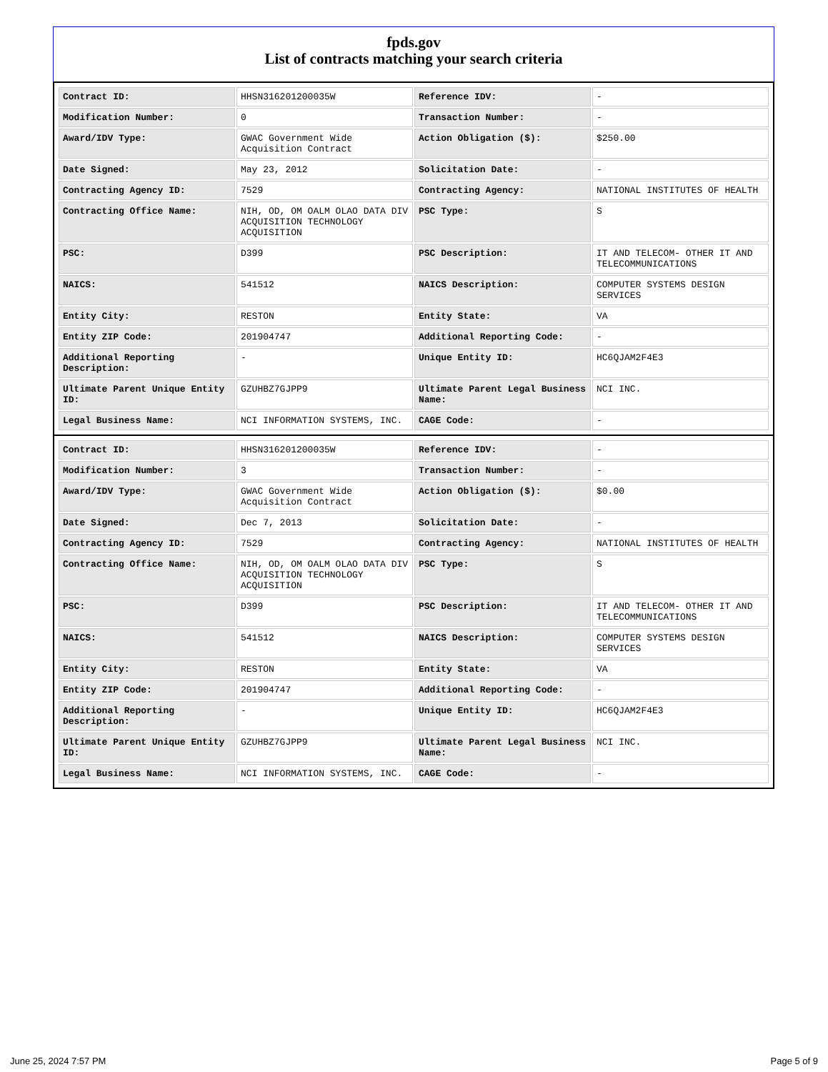fpds.gov
List of contracts matching your search criteria
| Contract ID: | HHSN316201200035W | Reference IDV: | - |
| Modification Number: | 0 | Transaction Number: | - |
| Award/IDV Type: | GWAC Government Wide Acquisition Contract | Action Obligation ($): | $250.00 |
| Date Signed: | May 23, 2012 | Solicitation Date: | - |
| Contracting Agency ID: | 7529 | Contracting Agency: | NATIONAL INSTITUTES OF HEALTH |
| Contracting Office Name: | NIH, OD, OM OALM OLAO DATA DIV ACQUISITION TECHNOLOGY ACQUISITION | PSC Type: | S |
| PSC: | D399 | PSC Description: | IT AND TELECOM- OTHER IT AND TELECOMMUNICATIONS |
| NAICS: | 541512 | NAICS Description: | COMPUTER SYSTEMS DESIGN SERVICES |
| Entity City: | RESTON | Entity State: | VA |
| Entity ZIP Code: | 201904747 | Additional Reporting Code: | - |
| Additional Reporting Description: | - | Unique Entity ID: | HC6QJAM2F4E3 |
| Ultimate Parent Unique Entity ID: | GZUHBZ7GJPP9 | Ultimate Parent Legal Business Name: | NCI INC. |
| Legal Business Name: | NCI INFORMATION SYSTEMS, INC. | CAGE Code: | - |
| Contract ID: | HHSN316201200035W | Reference IDV: | - |
| Modification Number: | 3 | Transaction Number: | - |
| Award/IDV Type: | GWAC Government Wide Acquisition Contract | Action Obligation ($): | $0.00 |
| Date Signed: | Dec 7, 2013 | Solicitation Date: | - |
| Contracting Agency ID: | 7529 | Contracting Agency: | NATIONAL INSTITUTES OF HEALTH |
| Contracting Office Name: | NIH, OD, OM OALM OLAO DATA DIV ACQUISITION TECHNOLOGY ACQUISITION | PSC Type: | S |
| PSC: | D399 | PSC Description: | IT AND TELECOM- OTHER IT AND TELECOMMUNICATIONS |
| NAICS: | 541512 | NAICS Description: | COMPUTER SYSTEMS DESIGN SERVICES |
| Entity City: | RESTON | Entity State: | VA |
| Entity ZIP Code: | 201904747 | Additional Reporting Code: | - |
| Additional Reporting Description: | - | Unique Entity ID: | HC6QJAM2F4E3 |
| Ultimate Parent Unique Entity ID: | GZUHBZ7GJPP9 | Ultimate Parent Legal Business Name: | NCI INC. |
| Legal Business Name: | NCI INFORMATION SYSTEMS, INC. | CAGE Code: | - |
June 25, 2024 7:57 PM Page 5 of 9